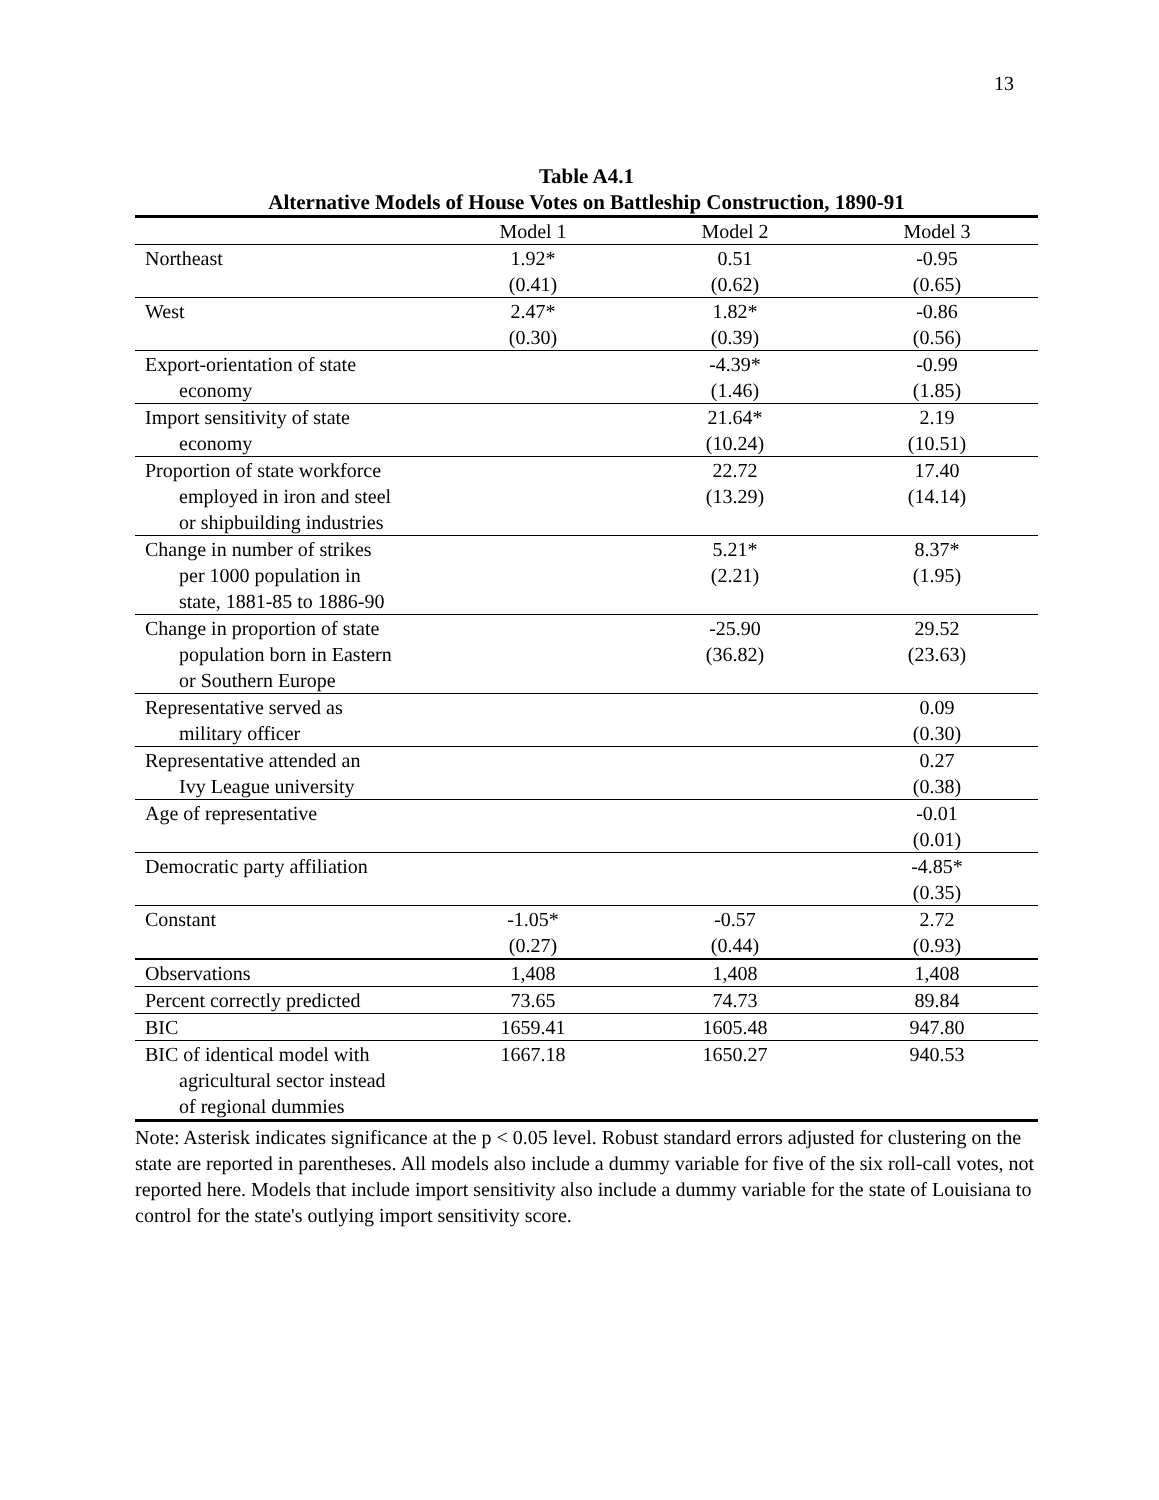13
Table A4.1
Alternative Models of House Votes on Battleship Construction, 1890-91
| | Model 1 | Model 2 | Model 3 |
| --- | --- | --- | --- |
| Northeast | 1.92* (0.41) | 0.51 (0.62) | -0.95 (0.65) |
| West | 2.47* (0.30) | 1.82* (0.39) | -0.86 (0.56) |
| Export-orientation of state economy | | -4.39* (1.46) | -0.99 (1.85) |
| Import sensitivity of state economy | | 21.64* (10.24) | 2.19 (10.51) |
| Proportion of state workforce employed in iron and steel or shipbuilding industries | | 22.72 (13.29) | 17.40 (14.14) |
| Change in number of strikes per 1000 population in state, 1881-85 to 1886-90 | | 5.21* (2.21) | 8.37* (1.95) |
| Change in proportion of state population born in Eastern or Southern Europe | | -25.90 (36.82) | 29.52 (23.63) |
| Representative served as military officer | | | 0.09 (0.30) |
| Representative attended an Ivy League university | | | 0.27 (0.38) |
| Age of representative | | | -0.01 (0.01) |
| Democratic party affiliation | | | -4.85* (0.35) |
| Constant | -1.05* (0.27) | -0.57 (0.44) | 2.72 (0.93) |
| Observations | 1,408 | 1,408 | 1,408 |
| Percent correctly predicted | 73.65 | 74.73 | 89.84 |
| BIC | 1659.41 | 1605.48 | 947.80 |
| BIC of identical model with agricultural sector instead of regional dummies | 1667.18 | 1650.27 | 940.53 |
Note: Asterisk indicates significance at the p < 0.05 level. Robust standard errors adjusted for clustering on the state are reported in parentheses. All models also include a dummy variable for five of the six roll-call votes, not reported here. Models that include import sensitivity also include a dummy variable for the state of Louisiana to control for the state's outlying import sensitivity score.